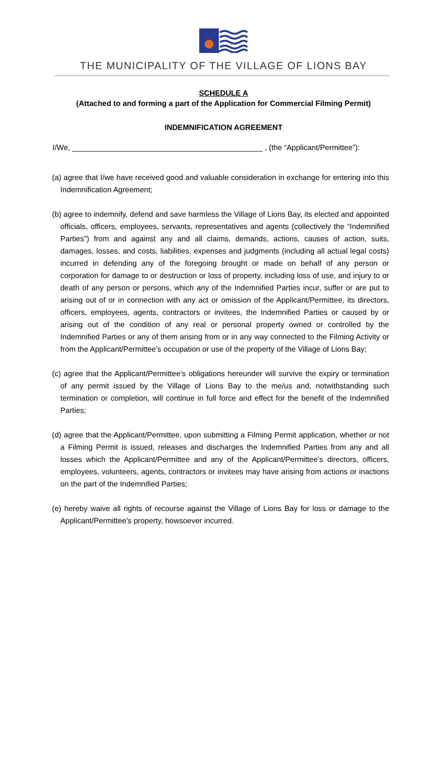THE MUNICIPALITY OF THE VILLAGE OF LIONS BAY
SCHEDULE A
(Attached to and forming a part of the Application for Commercial Filming Permit)
INDEMNIFICATION AGREEMENT
I/We, _____________________________________________ , (the “Applicant/Permittee”):
(a) agree that I/we have received good and valuable consideration in exchange for entering into this Indemnification Agreement;
(b) agree to indemnify, defend and save harmless the Village of Lions Bay, its elected and appointed officials, officers, employees, servants, representatives and agents (collectively the “Indemnified Parties”) from and against any and all claims, demands, actions, causes of action, suits, damages, losses, and costs, liabilities, expenses and judgments (including all actual legal costs) incurred in defending any of the foregoing brought or made on behalf of any person or corporation for damage to or destruction or loss of property, including loss of use, and injury to or death of any person or persons, which any of the Indemnified Parties incur, suffer or are put to arising out of or in connection with any act or omission of the Applicant/Permittee, its directors, officers, employees, agents, contractors or invitees, the Indemnified Parties or caused by or arising out of the condition of any real or personal property owned or controlled by the Indemnified Parties or any of them arising from or in any way connected to the Filming Activity or from the Applicant/Permittee’s occupation or use of the property of the Village of Lions Bay;
(c) agree that the Applicant/Permittee’s obligations hereunder will survive the expiry or termination of any permit issued by the Village of Lions Bay to the me/us and, notwithstanding such termination or completion, will continue in full force and effect for the benefit of the Indemnified Parties;
(d) agree that the Applicant/Permittee, upon submitting a Filming Permit application, whether or not a Filming Permit is issued, releases and discharges the Indemnified Parties from any and all losses which the Applicant/Permittee and any of the Applicant/Permittee’s directors, officers, employees, volunteers, agents, contractors or invitees may have arising from actions or inactions on the part of the Indemnified Parties;
(e) hereby waive all rights of recourse against the Village of Lions Bay for loss or damage to the Applicant/Permittee's property, howsoever incurred.